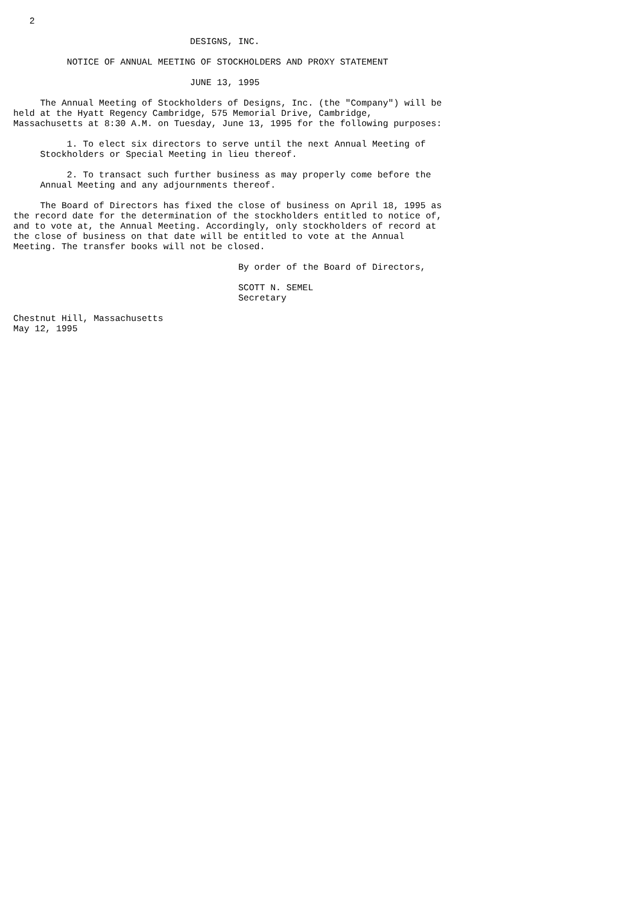2

                                 DESIGNS, INC.

          NOTICE OF ANNUAL MEETING OF STOCKHOLDERS AND PROXY STATEMENT

                                 JUNE 13, 1995

     The Annual Meeting of Stockholders of Designs, Inc. (the "Company") will be
held at the Hyatt Regency Cambridge, 575 Memorial Drive, Cambridge,
Massachusetts at 8:30 A.M. on Tuesday, June 13, 1995 for the following purposes:

          1. To elect six directors to serve until the next Annual Meeting of
     Stockholders or Special Meeting in lieu thereof.

          2. To transact such further business as may properly come before the
     Annual Meeting and any adjournments thereof.

     The Board of Directors has fixed the close of business on April 18, 1995 as
the record date for the determination of the stockholders entitled to notice of,
and to vote at, the Annual Meeting. Accordingly, only stockholders of record at
the close of business on that date will be entitled to vote at the Annual
Meeting. The transfer books will not be closed.

                                          By order of the Board of Directors,

                                          SCOTT N. SEMEL
                                          Secretary

Chestnut Hill, Massachusetts
May 12, 1995